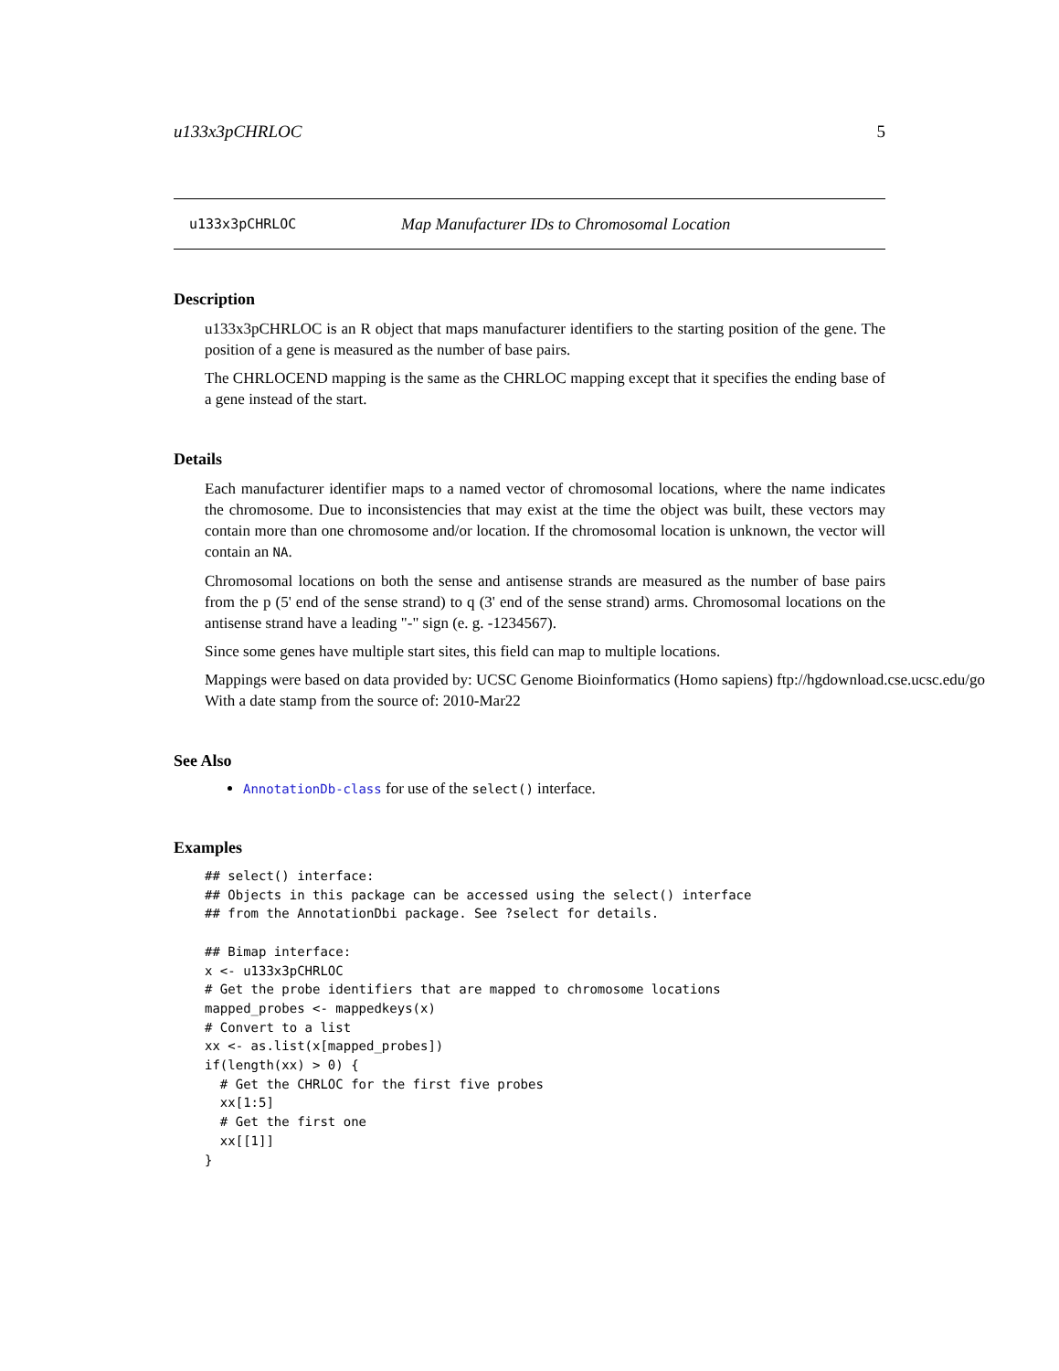u133x3pCHRLOC 5
u133x3pCHRLOC Map Manufacturer IDs to Chromosomal Location
Description
u133x3pCHRLOC is an R object that maps manufacturer identifiers to the starting position of the gene. The position of a gene is measured as the number of base pairs.
The CHRLOCEND mapping is the same as the CHRLOC mapping except that it specifies the ending base of a gene instead of the start.
Details
Each manufacturer identifier maps to a named vector of chromosomal locations, where the name indicates the chromosome. Due to inconsistencies that may exist at the time the object was built, these vectors may contain more than one chromosome and/or location. If the chromosomal location is unknown, the vector will contain an NA.
Chromosomal locations on both the sense and antisense strands are measured as the number of base pairs from the p (5' end of the sense strand) to q (3' end of the sense strand) arms. Chromosomal locations on the antisense strand have a leading "-" sign (e. g. -1234567).
Since some genes have multiple start sites, this field can map to multiple locations.
Mappings were based on data provided by: UCSC Genome Bioinformatics (Homo sapiens) ftp://hgdownload.cse.ucsc.edu/go
With a date stamp from the source of: 2010-Mar22
See Also
AnnotationDb-class for use of the select() interface.
Examples
## select() interface:
## Objects in this package can be accessed using the select() interface
## from the AnnotationDbi package. See ?select for details.

## Bimap interface:
x <- u133x3pCHRLOC
# Get the probe identifiers that are mapped to chromosome locations
mapped_probes <- mappedkeys(x)
# Convert to a list
xx <- as.list(x[mapped_probes])
if(length(xx) > 0) {
  # Get the CHRLOC for the first five probes
  xx[1:5]
  # Get the first one
  xx[[1]]
}